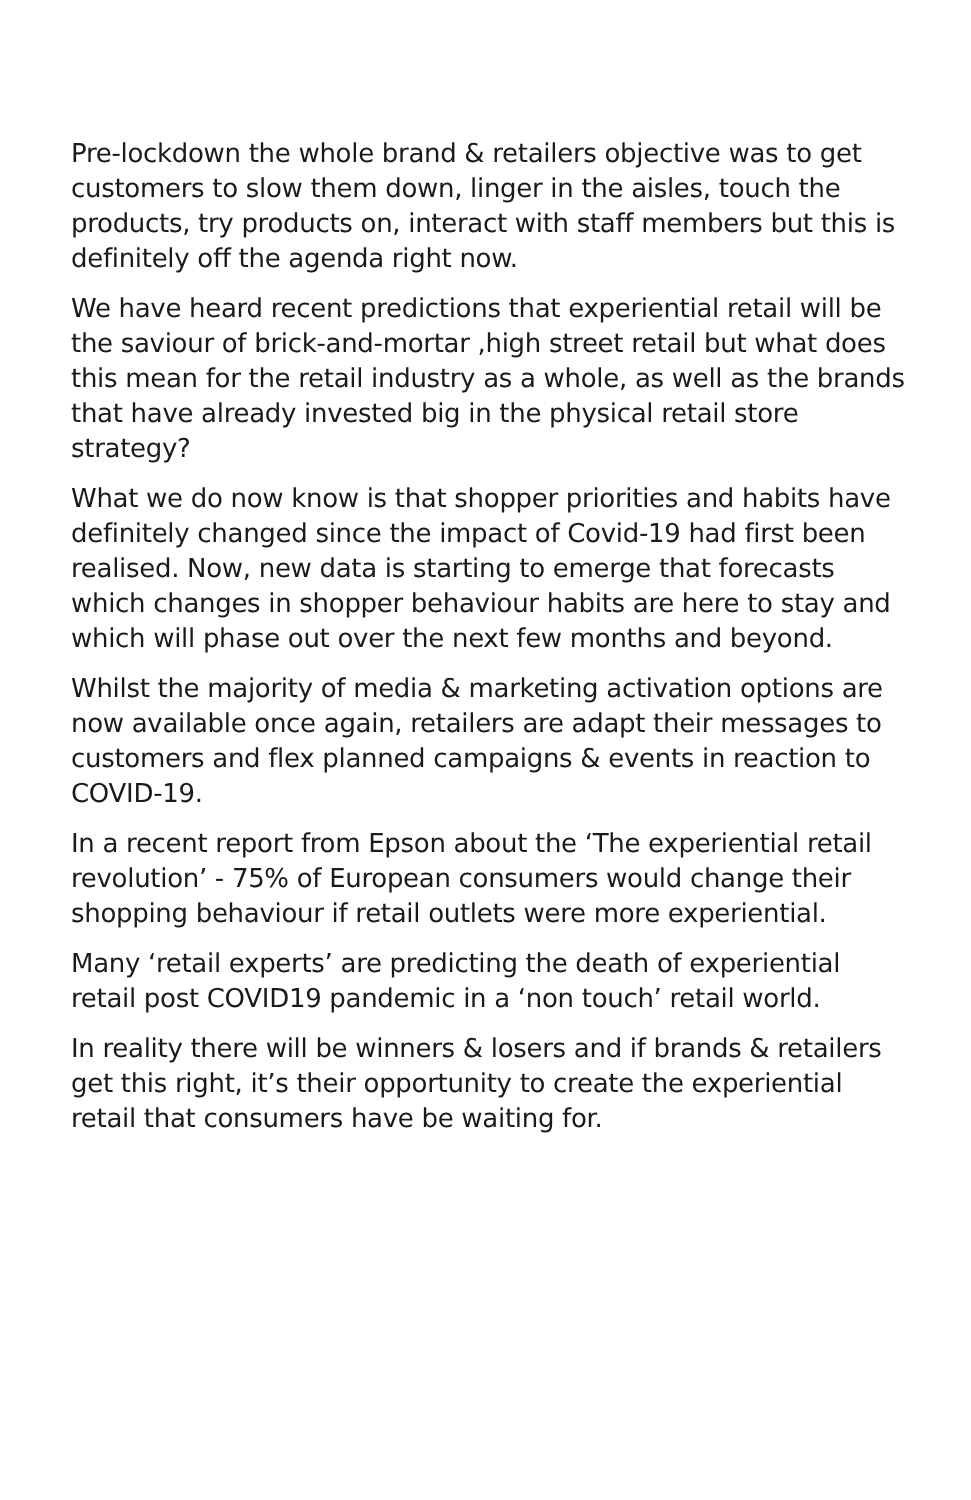Pre-lockdown the whole brand & retailers objective was to get customers to slow them down, linger in the aisles, touch the products, try products on, interact with staff members but this is definitely off the agenda right now.
We have heard recent predictions that experiential retail will be the saviour of brick-and-mortar ,high street retail but what does this mean for the retail industry as a whole, as well as the brands that have already invested big in the physical retail store strategy?
What we do now know is that shopper priorities and habits have definitely changed since the impact of Covid-19 had first been realised. Now, new data is starting to emerge that forecasts which changes in shopper behaviour habits are here to stay and which will phase out over the next few months and beyond.
Whilst the majority of media & marketing activation options are now available once again, retailers are adapt their messages to customers and flex planned campaigns & events in reaction to COVID-19.
In a recent report from Epson about the ‘The experiential retail revolution’ - 75% of European consumers would change their shopping behaviour if retail outlets were more experiential.
Many ‘retail experts’ are predicting the death of experiential retail post COVID19 pandemic in a ‘non touch’ retail world.
In reality there will be winners & losers and if brands & retailers get this right, it’s their opportunity to create the experiential retail that consumers have be waiting for.